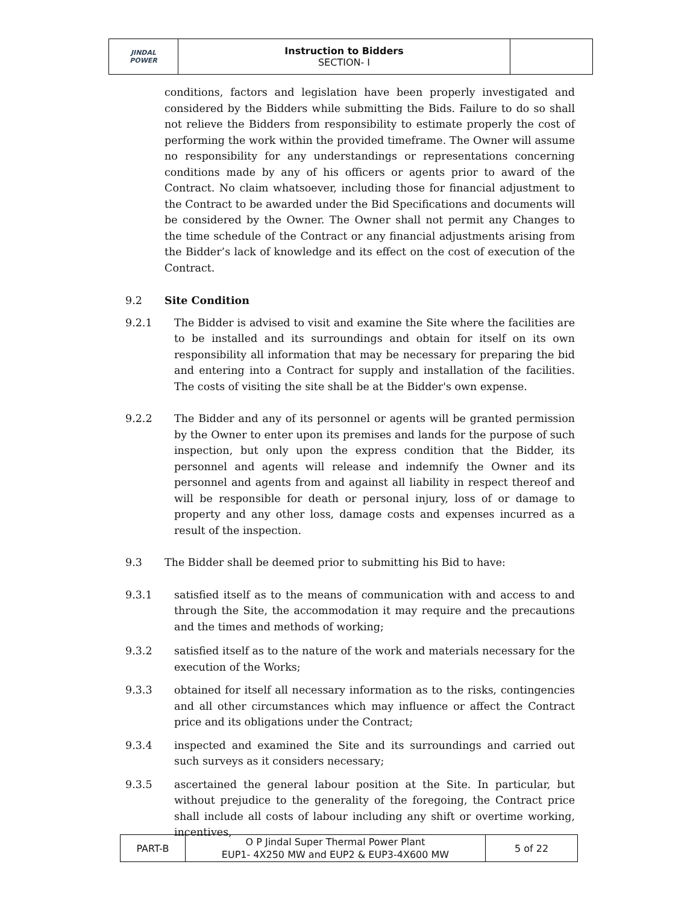| JINDAL POWER | Instruction to Bidders SECTION- I | |
conditions, factors and legislation have been properly investigated and considered by the Bidders while submitting the Bids. Failure to do so shall not relieve the Bidders from responsibility to estimate properly the cost of performing the work within the provided timeframe. The Owner will assume no responsibility for any understandings or representations concerning conditions made by any of his officers or agents prior to award of the Contract. No claim whatsoever, including those for financial adjustment to the Contract to be awarded under the Bid Specifications and documents will be considered by the Owner. The Owner shall not permit any Changes to the time schedule of the Contract or any financial adjustments arising from the Bidder’s lack of knowledge and its effect on the cost of execution of the Contract.
9.2 Site Condition
9.2.1 The Bidder is advised to visit and examine the Site where the facilities are to be installed and its surroundings and obtain for itself on its own responsibility all information that may be necessary for preparing the bid and entering into a Contract for supply and installation of the facilities. The costs of visiting the site shall be at the Bidder's own expense.
9.2.2 The Bidder and any of its personnel or agents will be granted permission by the Owner to enter upon its premises and lands for the purpose of such inspection, but only upon the express condition that the Bidder, its personnel and agents will release and indemnify the Owner and its personnel and agents from and against all liability in respect thereof and will be responsible for death or personal injury, loss of or damage to property and any other loss, damage costs and expenses incurred as a result of the inspection.
9.3 The Bidder shall be deemed prior to submitting his Bid to have:
9.3.1 satisfied itself as to the means of communication with and access to and through the Site, the accommodation it may require and the precautions and the times and methods of working;
9.3.2 satisfied itself as to the nature of the work and materials necessary for the execution of the Works;
9.3.3 obtained for itself all necessary information as to the risks, contingencies and all other circumstances which may influence or affect the Contract price and its obligations under the Contract;
9.3.4 inspected and examined the Site and its surroundings and carried out such surveys as it considers necessary;
9.3.5 ascertained the general labour position at the Site. In particular, but without prejudice to the generality of the foregoing, the Contract price shall include all costs of labour including any shift or overtime working, incentives,
| PART-B | O P Jindal Super Thermal Power Plant EUP1- 4X250 MW and EUP2 & EUP3-4X600 MW | 5 of 22 |